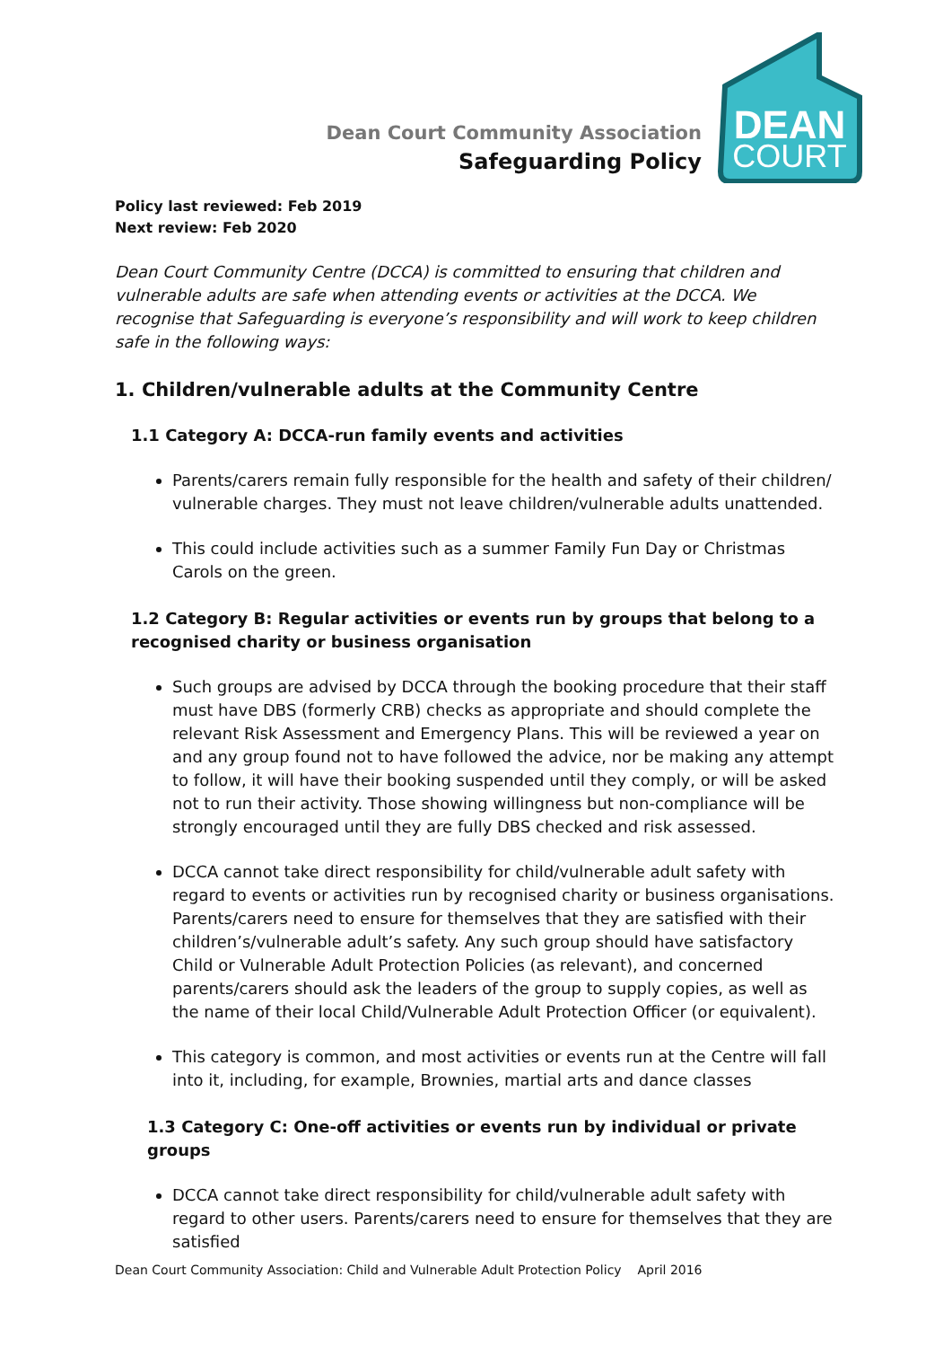Dean Court Community Association
Safeguarding Policy
DEAN
COURT
Policy last reviewed: Feb 2019
Next review: Feb 2020
Dean Court Community Centre (DCCA) is committed to ensuring that children and vulnerable adults are safe when attending events or activities at the DCCA. We recognise that Safeguarding is everyone’s responsibility and will work to keep children safe in the following ways:
1. Children/vulnerable adults at the Community Centre
1.1 Category A: DCCA-run family events and activities
Parents/carers remain fully responsible for the health and safety of their children/ vulnerable charges. They must not leave children/vulnerable adults unattended.
This could include activities such as a summer Family Fun Day or Christmas Carols on the green.
1.2 Category B: Regular activities or events run by groups that belong to a recognised charity or business organisation
Such groups are advised by DCCA through the booking procedure that their staff must have DBS (formerly CRB) checks as appropriate and should complete the relevant Risk Assessment and Emergency Plans. This will be reviewed a year on and any group found not to have followed the advice, nor be making any attempt to follow, it will have their booking suspended until they comply, or will be asked not to run their activity. Those showing willingness but non-compliance will be strongly encouraged until they are fully DBS checked and risk assessed.
DCCA cannot take direct responsibility for child/vulnerable adult safety with regard to events or activities run by recognised charity or business organisations. Parents/carers need to ensure for themselves that they are satisfied with their children’s/vulnerable adult’s safety. Any such group should have satisfactory Child or Vulnerable Adult Protection Policies (as relevant), and concerned parents/carers should ask the leaders of the group to supply copies, as well as the name of their local Child/Vulnerable Adult Protection Officer (or equivalent).
This category is common, and most activities or events run at the Centre will fall into it, including, for example, Brownies, martial arts and dance classes
1.3 Category C: One-off activities or events run by individual or private groups
DCCA cannot take direct responsibility for child/vulnerable adult safety with regard to other users. Parents/carers need to ensure for themselves that they are satisfied
Dean Court Community Association: Child and Vulnerable Adult Protection Policy April 2016